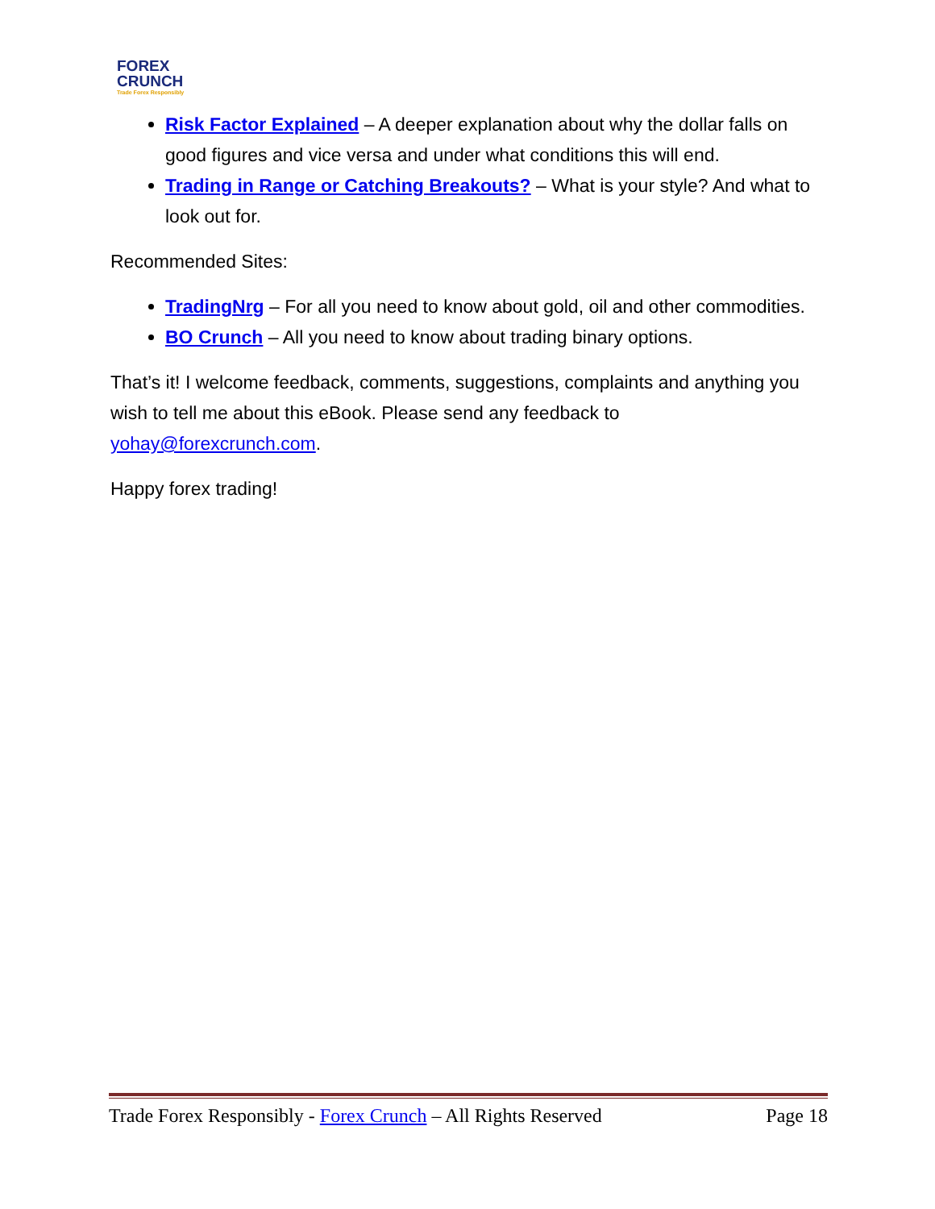FOREX
CRUNCH
Trade Forex Responsibly
Risk Factor Explained – A deeper explanation about why the dollar falls on good figures and vice versa and under what conditions this will end.
Trading in Range or Catching Breakouts? – What is your style? And what to look out for.
Recommended Sites:
TradingNrg – For all you need to know about gold, oil and other commodities.
BO Crunch – All you need to know about trading binary options.
That’s it! I welcome feedback, comments, suggestions, complaints and anything you wish to tell me about this eBook. Please send any feedback to yohay@forexcrunch.com.
Happy forex trading!
Trade Forex Responsibly - Forex Crunch – All Rights Reserved Page 18